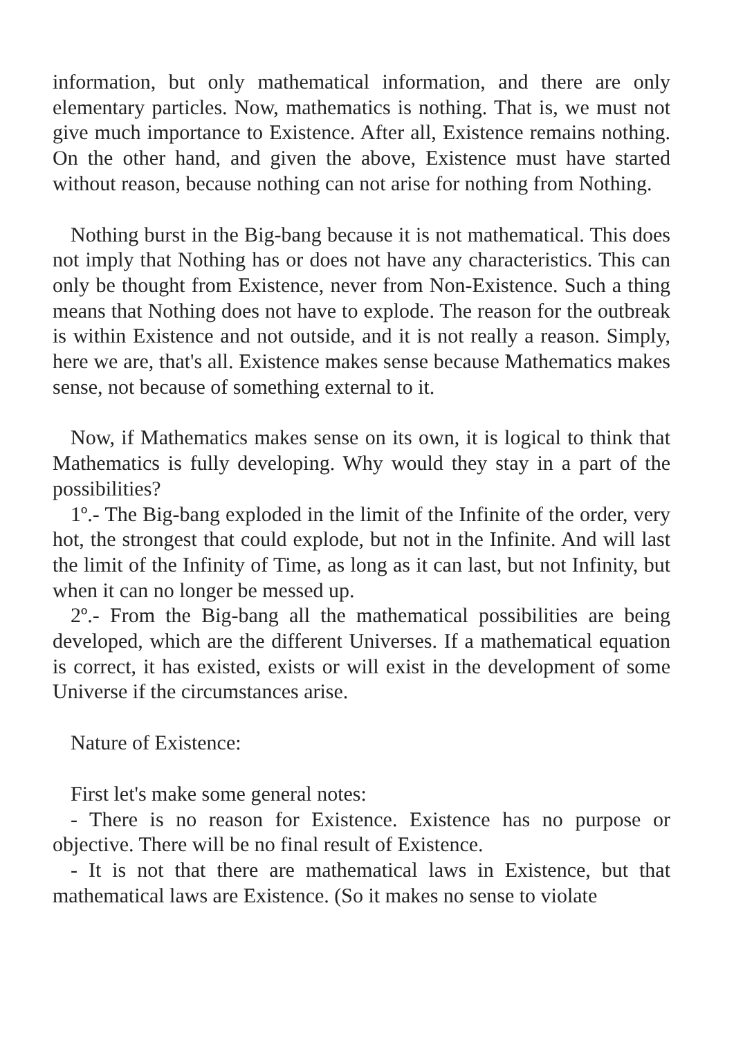information, but only mathematical information, and there are only elementary particles. Now, mathematics is nothing. That is, we must not give much importance to Existence. After all, Existence remains nothing. On the other hand, and given the above, Existence must have started without reason, because nothing can not arise for nothing from Nothing.
Nothing burst in the Big-bang because it is not mathematical. This does not imply that Nothing has or does not have any characteristics. This can only be thought from Existence, never from Non-Existence. Such a thing means that Nothing does not have to explode. The reason for the outbreak is within Existence and not outside, and it is not really a reason. Simply, here we are, that's all. Existence makes sense because Mathematics makes sense, not because of something external to it.
Now, if Mathematics makes sense on its own, it is logical to think that Mathematics is fully developing. Why would they stay in a part of the possibilities?
1º.- The Big-bang exploded in the limit of the Infinite of the order, very hot, the strongest that could explode, but not in the Infinite. And will last the limit of the Infinity of Time, as long as it can last, but not Infinity, but when it can no longer be messed up.
2º.- From the Big-bang all the mathematical possibilities are being developed, which are the different Universes. If a mathematical equation is correct, it has existed, exists or will exist in the development of some Universe if the circumstances arise.
Nature of Existence:
First let's make some general notes:
- There is no reason for Existence. Existence has no purpose or objective. There will be no final result of Existence.
- It is not that there are mathematical laws in Existence, but that mathematical laws are Existence. (So it makes no sense to violate